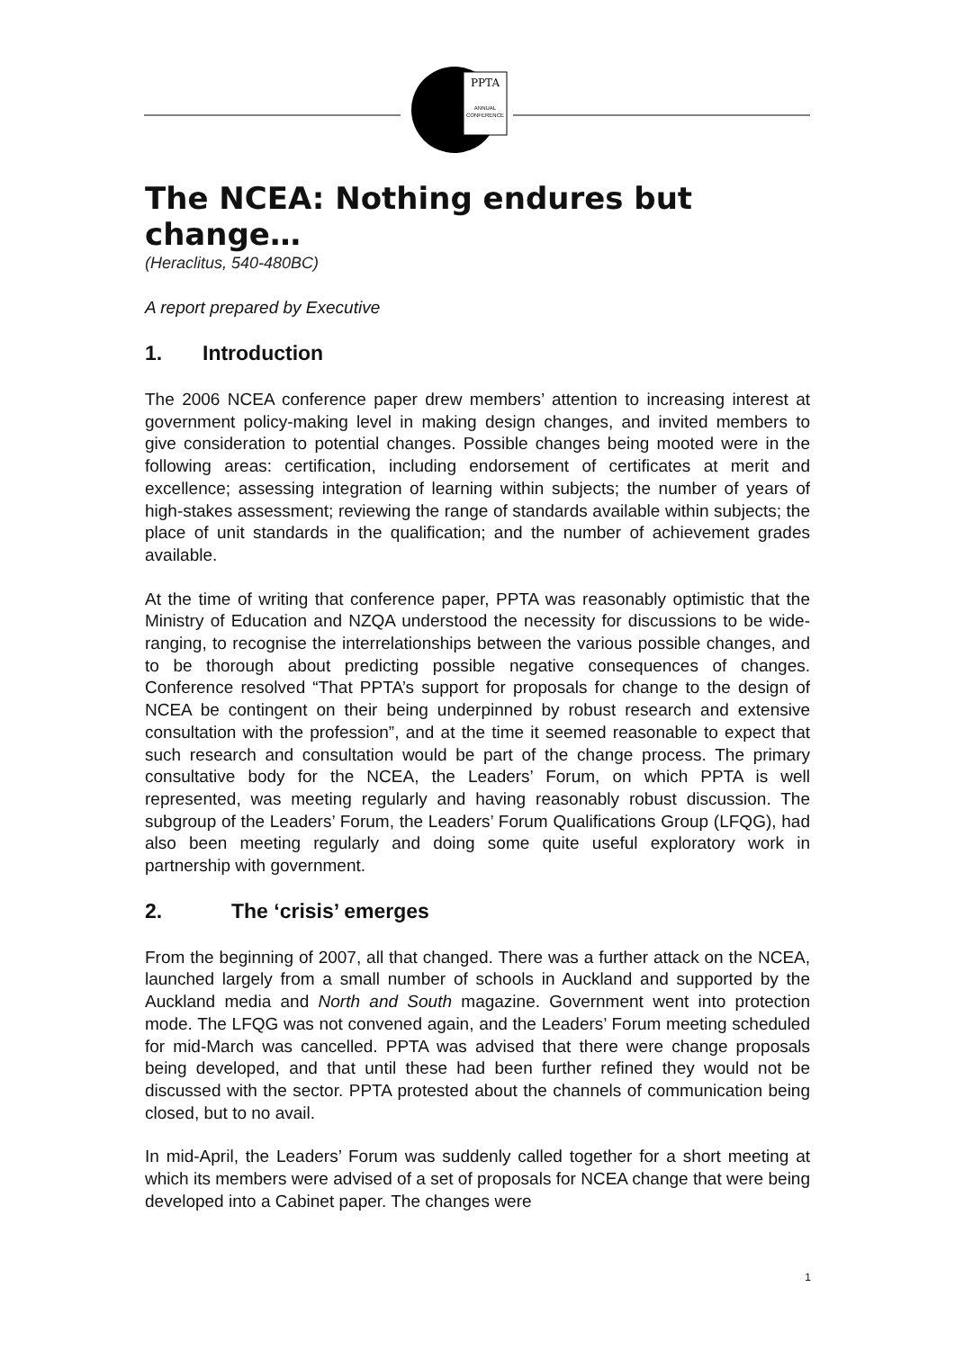PPTA
ANNUAL
CONFERENCE
The NCEA: Nothing endures but change…
(Heraclitus, 540-480BC)
A report prepared by Executive
1. Introduction
The 2006 NCEA conference paper drew members’ attention to increasing interest at government policy-making level in making design changes, and invited members to give consideration to potential changes. Possible changes being mooted were in the following areas: certification, including endorsement of certificates at merit and excellence; assessing integration of learning within subjects; the number of years of high-stakes assessment; reviewing the range of standards available within subjects; the place of unit standards in the qualification; and the number of achievement grades available.
At the time of writing that conference paper, PPTA was reasonably optimistic that the Ministry of Education and NZQA understood the necessity for discussions to be wide-ranging, to recognise the interrelationships between the various possible changes, and to be thorough about predicting possible negative consequences of changes. Conference resolved “That PPTA’s support for proposals for change to the design of NCEA be contingent on their being underpinned by robust research and extensive consultation with the profession”, and at the time it seemed reasonable to expect that such research and consultation would be part of the change process. The primary consultative body for the NCEA, the Leaders’ Forum, on which PPTA is well represented, was meeting regularly and having reasonably robust discussion. The subgroup of the Leaders’ Forum, the Leaders’ Forum Qualifications Group (LFQG), had also been meeting regularly and doing some quite useful exploratory work in partnership with government.
2. The ‘crisis’ emerges
From the beginning of 2007, all that changed. There was a further attack on the NCEA, launched largely from a small number of schools in Auckland and supported by the Auckland media and North and South magazine. Government went into protection mode. The LFQG was not convened again, and the Leaders’ Forum meeting scheduled for mid-March was cancelled. PPTA was advised that there were change proposals being developed, and that until these had been further refined they would not be discussed with the sector. PPTA protested about the channels of communication being closed, but to no avail.
In mid-April, the Leaders’ Forum was suddenly called together for a short meeting at which its members were advised of a set of proposals for NCEA change that were being developed into a Cabinet paper. The changes were
1